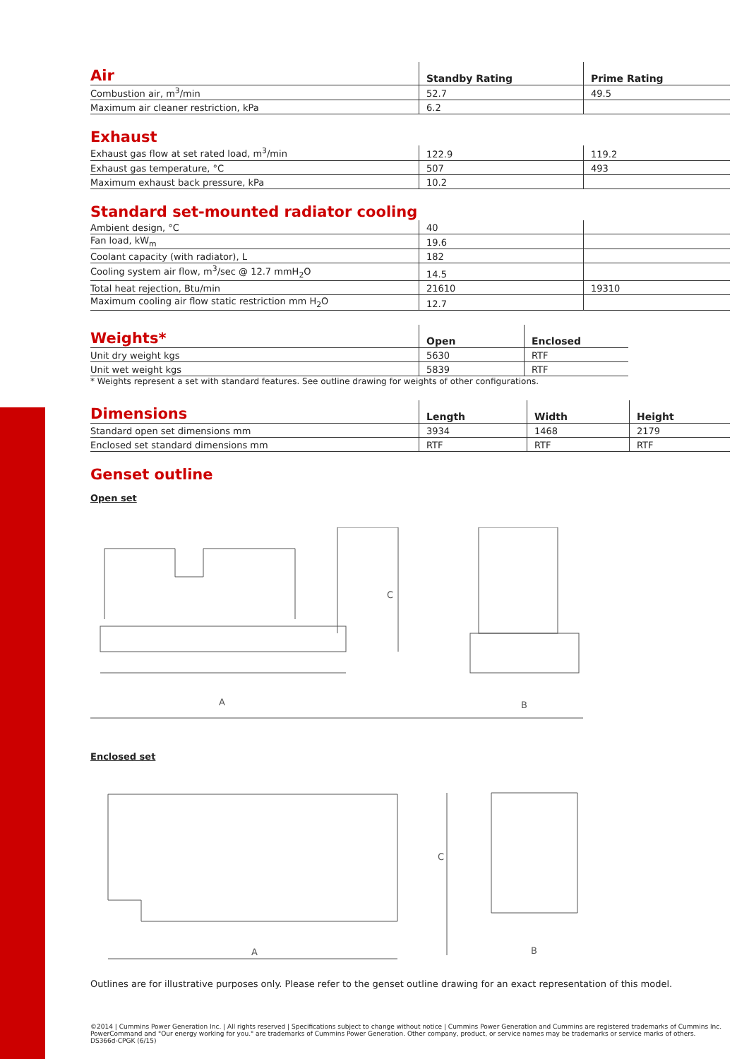| Air | Standby Rating | Prime Rating |
| --- | --- | --- |
| Combustion air, m<sup>3</sup>/min | 52.7 | 49.5 |
| Maximum air cleaner restriction, kPa | 6.2 | |
Exhaust
| Exhaust gas flow at set rated load, m<sup>3</sup>/min | 122.9 | 119.2 |
| Exhaust gas temperature, °C | 507 | 493 |
| Maximum exhaust back pressure, kPa | 10.2 | |
Standard set-mounted radiator cooling
| Ambient design, °C | 40 | |
| Fan load, kW<sub>m</sub> | 19.6 | |
| Coolant capacity (with radiator), L | 182 | |
| Cooling system air flow, m<sup>3</sup>/sec @ 12.7 mmH<sub>2</sub>O | 14.5 | |
| Total heat rejection, Btu/min | 21610 | 19310 |
| Maximum cooling air flow static restriction mm H<sub>2</sub>O | 12.7 | |
| Weights* | Open | Enclosed |
| --- | --- | --- |
| Unit dry weight kgs | 5630 | RTF |
| Unit wet weight kgs | 5839 | RTF |
* Weights represent a set with standard features. See outline drawing for weights of other configurations.
| Dimensions | Length | Width | Height |
| --- | --- | --- | --- |
| Standard open set dimensions mm | 3934 | 1468 | 2179 |
| Enclosed set standard dimensions mm | RTF | RTF | RTF |
Genset outline
Open set
A
B
C
Enclosed set
A
B
C
Outlines are for illustrative purposes only. Please refer to the genset outline drawing for an exact representation of this model.
©2014 | Cummins Power Generation Inc. | All rights reserved | Specifications subject to change without notice | Cummins Power Generation and Cummins are registered trademarks of Cummins Inc.
PowerCommand and "Our energy working for you." are trademarks of Cummins Power Generation. Other company, product, or service names may be trademarks or service marks of others.
DS366d-CPGK (6/15)